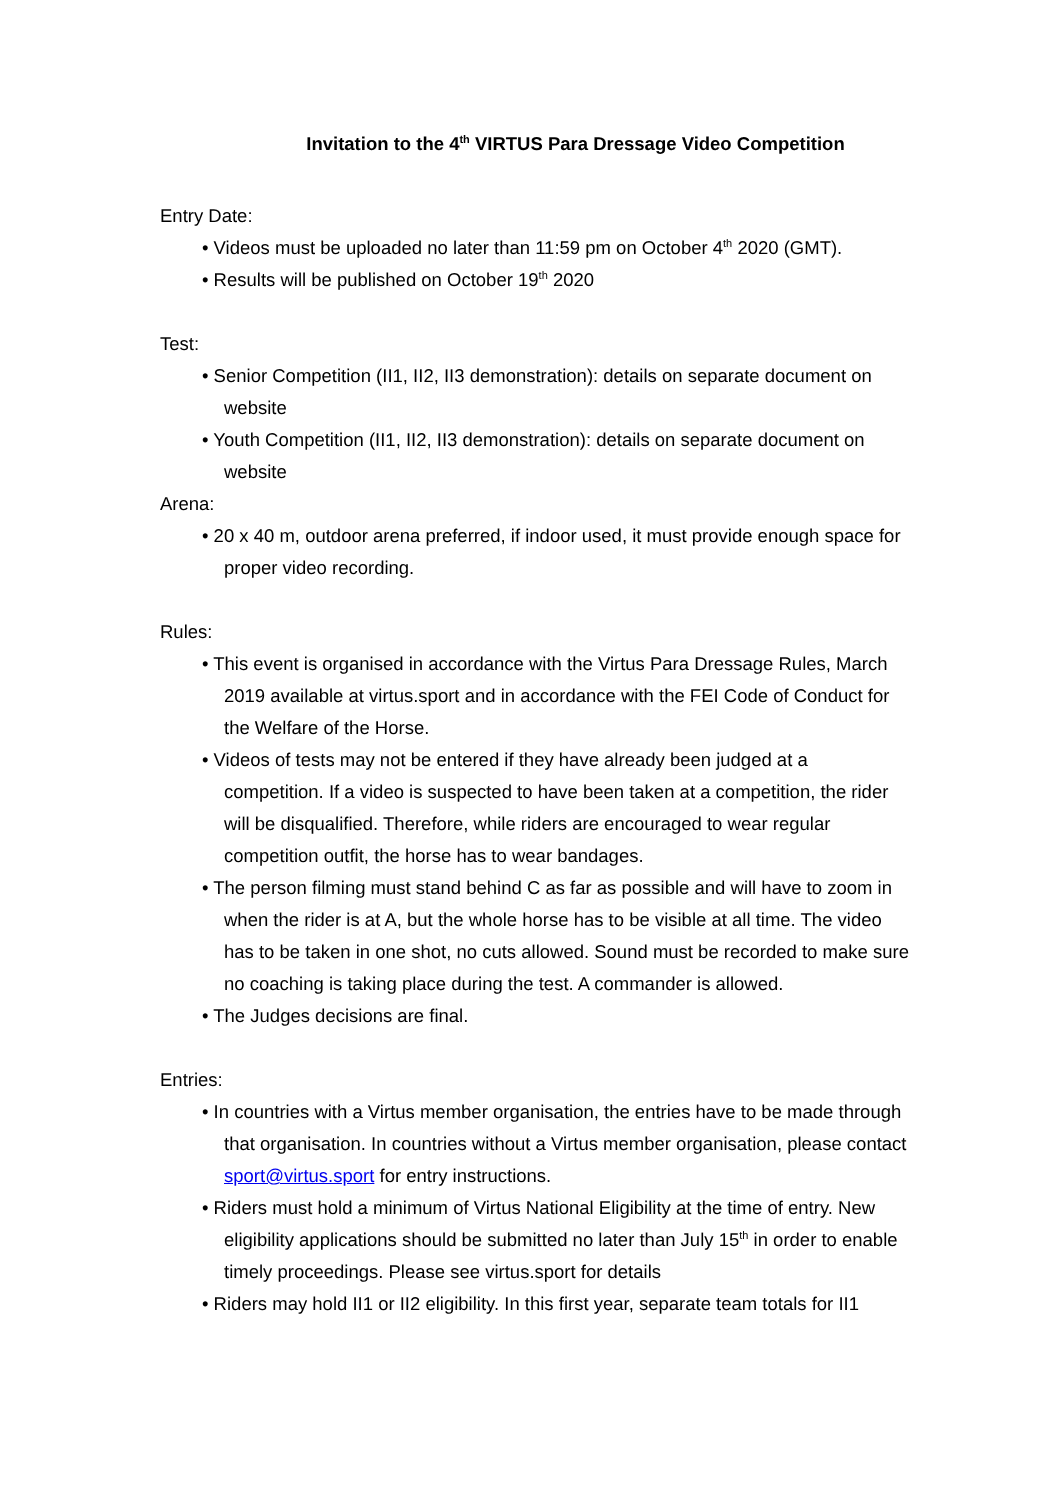Invitation to the 4<sup>th</sup> VIRTUS Para Dressage Video Competition
Entry Date:
• Videos must be uploaded no later than 11:59 pm on October 4<sup>th</sup> 2020 (GMT).
• Results will be published on October 19<sup>th</sup> 2020
Test:
• Senior Competition (II1, II2, II3 demonstration): details on separate document on website
• Youth Competition (II1, II2, II3 demonstration): details on separate document on website
Arena:
• 20 x 40 m, outdoor arena preferred, if indoor used, it must provide enough space for proper video recording.
Rules:
• This event is organised in accordance with the Virtus Para Dressage Rules, March 2019 available at virtus.sport and in accordance with the FEI Code of Conduct for the Welfare of the Horse.
• Videos of tests may not be entered if they have already been judged at a competition. If a video is suspected to have been taken at a competition, the rider will be disqualified. Therefore, while riders are encouraged to wear regular competition outfit, the horse has to wear bandages.
• The person filming must stand behind C as far as possible and will have to zoom in when the rider is at A, but the whole horse has to be visible at all time. The video has to be taken in one shot, no cuts allowed. Sound must be recorded to make sure no coaching is taking place during the test. A commander is allowed.
• The Judges decisions are final.
Entries:
• In countries with a Virtus member organisation, the entries have to be made through that organisation. In countries without a Virtus member organisation, please contact sport@virtus.sport for entry instructions.
• Riders must hold a minimum of Virtus National Eligibility at the time of entry. New eligibility applications should be submitted no later than July 15<sup>th</sup> in order to enable timely proceedings. Please see virtus.sport for details
• Riders may hold II1 or II2 eligibility. In this first year, separate team totals for II1